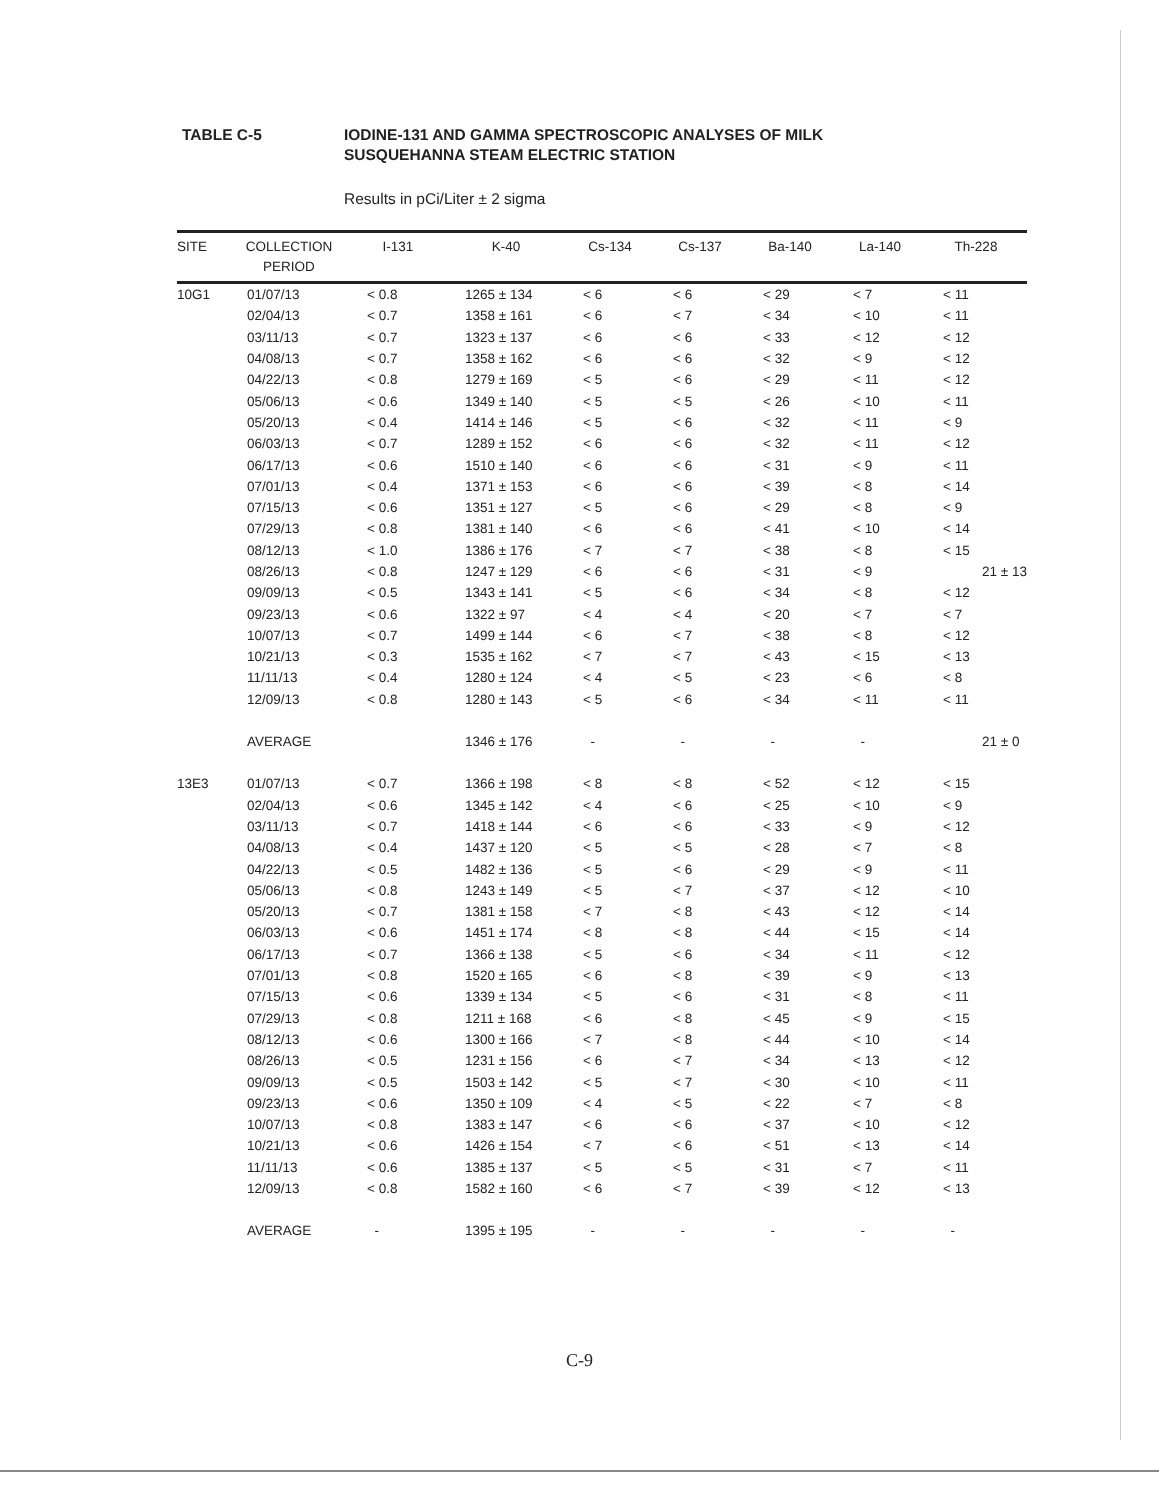TABLE C-5 IODINE-131 AND GAMMA SPECTROSCOPIC ANALYSES OF MILK
SUSQUEHANNA STEAM ELECTRIC STATION
Results in pCi/Liter ± 2 sigma
| SITE | COLLECTION PERIOD | I-131 | K-40 | Cs-134 | Cs-137 | Ba-140 | La-140 | Th-228 |
| --- | --- | --- | --- | --- | --- | --- | --- | --- |
| 10G1 | 01/07/13 | < 0.8 | 1265 ± 134 | < 6 | < 6 | < 29 | < 7 | < 11 |
| | 02/04/13 | < 0.7 | 1358 ± 161 | < 6 | < 7 | < 34 | < 10 | < 11 |
| | 03/11/13 | < 0.7 | 1323 ± 137 | < 6 | < 6 | < 33 | < 12 | < 12 |
| | 04/08/13 | < 0.7 | 1358 ± 162 | < 6 | < 6 | < 32 | < 9 | < 12 |
| | 04/22/13 | < 0.8 | 1279 ± 169 | < 5 | < 6 | < 29 | < 11 | < 12 |
| | 05/06/13 | < 0.6 | 1349 ± 140 | < 5 | < 5 | < 26 | < 10 | < 11 |
| | 05/20/13 | < 0.4 | 1414 ± 146 | < 5 | < 6 | < 32 | < 11 | < 9 |
| | 06/03/13 | < 0.7 | 1289 ± 152 | < 6 | < 6 | < 32 | < 11 | < 12 |
| | 06/17/13 | < 0.6 | 1510 ± 140 | < 6 | < 6 | < 31 | < 9 | < 11 |
| | 07/01/13 | < 0.4 | 1371 ± 153 | < 6 | < 6 | < 39 | < 8 | < 14 |
| | 07/15/13 | < 0.6 | 1351 ± 127 | < 5 | < 6 | < 29 | < 8 | < 9 |
| | 07/29/13 | < 0.8 | 1381 ± 140 | < 6 | < 6 | < 41 | < 10 | < 14 |
| | 08/12/13 | < 1.0 | 1386 ± 176 | < 7 | < 7 | < 38 | < 8 | < 15 |
| | 08/26/13 | < 0.8 | 1247 ± 129 | < 6 | < 6 | < 31 | < 9 | 21 ± 13 |
| | 09/09/13 | < 0.5 | 1343 ± 141 | < 5 | < 6 | < 34 | < 8 | < 12 |
| | 09/23/13 | < 0.6 | 1322 ± 97 | < 4 | < 4 | < 20 | < 7 | < 7 |
| | 10/07/13 | < 0.7 | 1499 ± 144 | < 6 | < 7 | < 38 | < 8 | < 12 |
| | 10/21/13 | < 0.3 | 1535 ± 162 | < 7 | < 7 | < 43 | < 15 | < 13 |
| | 11/11/13 | < 0.4 | 1280 ± 124 | < 4 | < 5 | < 23 | < 6 | < 8 |
| | 12/09/13 | < 0.8 | 1280 ± 143 | < 5 | < 6 | < 34 | < 11 | < 11 |
| | AVERAGE | | 1346 ± 176 | - | - | - | - | 21 ± 0 |
| 13E3 | 01/07/13 | < 0.7 | 1366 ± 198 | < 8 | < 8 | < 52 | < 12 | < 15 |
| | 02/04/13 | < 0.6 | 1345 ± 142 | < 4 | < 6 | < 25 | < 10 | < 9 |
| | 03/11/13 | < 0.7 | 1418 ± 144 | < 6 | < 6 | < 33 | < 9 | < 12 |
| | 04/08/13 | < 0.4 | 1437 ± 120 | < 5 | < 5 | < 28 | < 7 | < 8 |
| | 04/22/13 | < 0.5 | 1482 ± 136 | < 5 | < 6 | < 29 | < 9 | < 11 |
| | 05/06/13 | < 0.8 | 1243 ± 149 | < 5 | < 7 | < 37 | < 12 | < 10 |
| | 05/20/13 | < 0.7 | 1381 ± 158 | < 7 | < 8 | < 43 | < 12 | < 14 |
| | 06/03/13 | < 0.6 | 1451 ± 174 | < 8 | < 8 | < 44 | < 15 | < 14 |
| | 06/17/13 | < 0.7 | 1366 ± 138 | < 5 | < 6 | < 34 | < 11 | < 12 |
| | 07/01/13 | < 0.8 | 1520 ± 165 | < 6 | < 8 | < 39 | < 9 | < 13 |
| | 07/15/13 | < 0.6 | 1339 ± 134 | < 5 | < 6 | < 31 | < 8 | < 11 |
| | 07/29/13 | < 0.8 | 1211 ± 168 | < 6 | < 8 | < 45 | < 9 | < 15 |
| | 08/12/13 | < 0.6 | 1300 ± 166 | < 7 | < 8 | < 44 | < 10 | < 14 |
| | 08/26/13 | < 0.5 | 1231 ± 156 | < 6 | < 7 | < 34 | < 13 | < 12 |
| | 09/09/13 | < 0.5 | 1503 ± 142 | < 5 | < 7 | < 30 | < 10 | < 11 |
| | 09/23/13 | < 0.6 | 1350 ± 109 | < 4 | < 5 | < 22 | < 7 | < 8 |
| | 10/07/13 | < 0.8 | 1383 ± 147 | < 6 | < 6 | < 37 | < 10 | < 12 |
| | 10/21/13 | < 0.6 | 1426 ± 154 | < 7 | < 6 | < 51 | < 13 | < 14 |
| | 11/11/13 | < 0.6 | 1385 ± 137 | < 5 | < 5 | < 31 | < 7 | < 11 |
| | 12/09/13 | < 0.8 | 1582 ± 160 | < 6 | < 7 | < 39 | < 12 | < 13 |
| | AVERAGE | - | 1395 ± 195 | - | - | - | - | - |
C-9